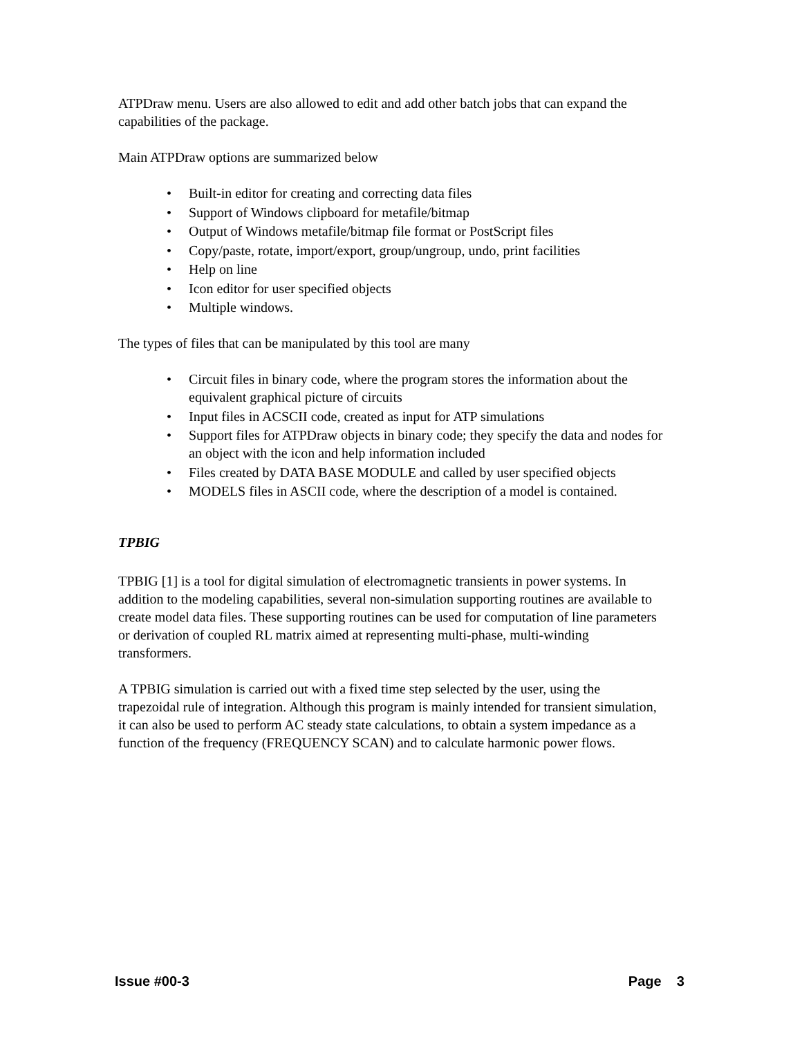ATPDraw menu. Users are also allowed to edit and add other batch jobs that can expand the capabilities of the package.
Main ATPDraw options are summarized below
• Built-in editor for creating and correcting data files
• Support of Windows clipboard for metafile/bitmap
• Output of Windows metafile/bitmap file format or PostScript files
• Copy/paste, rotate, import/export, group/ungroup, undo, print facilities
• Help on line
• Icon editor for user specified objects
• Multiple windows.
The types of files that can be manipulated by this tool are many
• Circuit files in binary code, where the program stores the information about the equivalent graphical picture of circuits
• Input files in ACSCII code, created as input for ATP simulations
• Support files for ATPDraw objects in binary code; they specify the data and nodes for an object with the icon and help information included
• Files created by DATA BASE MODULE and called by user specified objects
• MODELS files in ASCII code, where the description of a model is contained.
TPBIG
TPBIG [1] is a tool for digital simulation of electromagnetic transients in power systems. In addition to the modeling capabilities, several non-simulation supporting routines are available to create model data files. These supporting routines can be used for computation of line parameters or derivation of coupled RL matrix aimed at representing multi-phase, multi-winding transformers.
A TPBIG simulation is carried out with a fixed time step selected by the user, using the trapezoidal rule of integration. Although this program is mainly intended for transient simulation, it can also be used to perform AC steady state calculations, to obtain a system impedance as a function of the frequency (FREQUENCY SCAN) and to calculate harmonic power flows.
Issue #00-3 Page 3